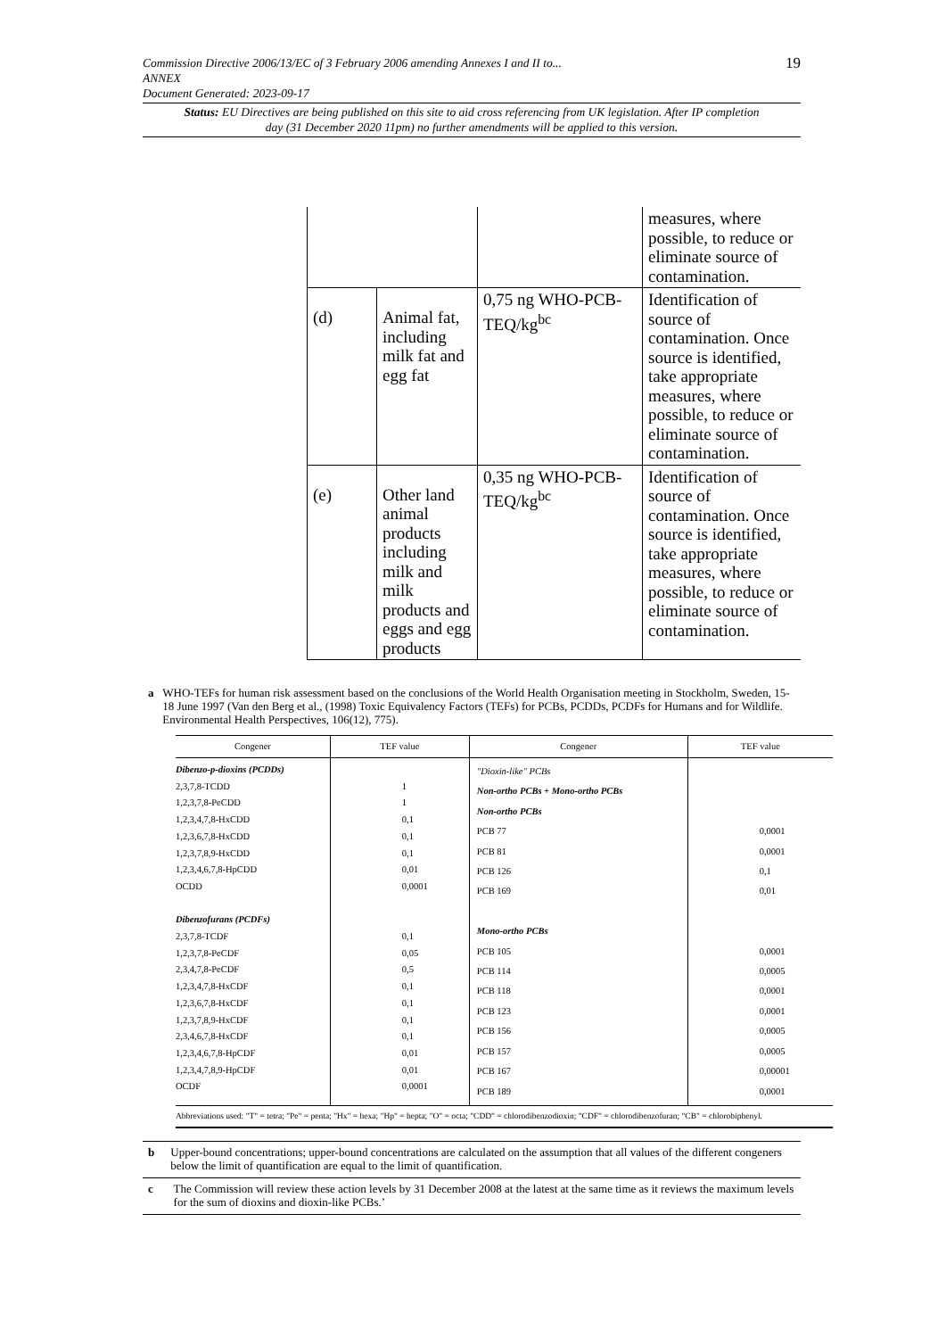19 Commission Directive 2006/13/EC of 3 February 2006 amending Annexes I and II to...
ANNEX
Document Generated: 2023-09-17
Status: EU Directives are being published on this site to aid cross referencing from UK legislation. After IP completion day (31 December 2020 11pm) no further amendments will be applied to this version.
| | | | measures, where possible, to reduce or eliminate source of contamination. |
| (d) | Animal fat, including milk fat and egg fat | 0,75 ng WHO-PCB-TEQ/kg<sup>bc</sup> | Identification of source of contamination. Once source is identified, take appropriate measures, where possible, to reduce or eliminate source of contamination. |
| (e) | Other land animal products including milk and milk products and eggs and egg products | 0,35 ng WHO-PCB-TEQ/kg<sup>bc</sup> | Identification of source of contamination. Once source is identified, take appropriate measures, where possible, to reduce or eliminate source of contamination. |
a WHO-TEFs for human risk assessment based on the conclusions of the World Health Organisation meeting in Stockholm, Sweden, 15-18 June 1997 (Van den Berg et al., (1998) Toxic Equivalency Factors (TEFs) for PCBs, PCDDs, PCDFs for Humans and for Wildlife. Environmental Health Perspectives, 106(12), 775).
| Congener | TEF value | Congener | TEF value |
| --- | --- | --- | --- |
| Dibenzo-p-dioxins (PCDDs) 2,3,7,8-TCDD 1,2,3,7,8-PeCDD 1,2,3,4,7,8-HxCDD 1,2,3,6,7,8-HxCDD 1,2,3,7,8,9-HxCDD 1,2,3,4,6,7,8-HpCDD OCDD Dibenzofurans (PCDFs) 2,3,7,8-TCDF 1,2,3,7,8-PeCDF 2,3,4,7,8-PeCDF 1,2,3,4,7,8-HxCDF 1,2,3,6,7,8-HxCDF 1,2,3,7,8,9-HxCDF 2,3,4,6,7,8-HxCDF 1,2,3,4,6,7,8-HpCDF 1,2,3,4,7,8,9-HpCDF OCDF | 1 1 0,1 0,1 0,1 0,01 0,0001 0,1 0,05 0,5 0,1 0,1 0,1 0,1 0,01 0,01 0,0001 | "Dioxin-like" PCBs Non-ortho PCBs + Mono-ortho PCBs Non-ortho PCBs PCB 77 PCB 81 PCB 126 PCB 169 Mono-ortho PCBs PCB 105 PCB 114 PCB 118 PCB 123 PCB 156 PCB 157 PCB 167 PCB 189 | 0,0001 0,0001 0,1 0,01 0,0001 0,0005 0,0001 0,0001 0,0005 0,0005 0,00001 0,0001 |
| Abbreviations used: "T" = tetra; "Pe" = penta; "Hx" = hexa; "Hp" = hepta; "O" = octa; "CDD" = chlorodibenzodioxin; "CDF" = chlorodibenzofuran; "CB" = chlorobiphenyl. | | | |
b Upper-bound concentrations; upper-bound concentrations are calculated on the assumption that all values of the different congeners below the limit of quantification are equal to the limit of quantification.
c The Commission will review these action levels by 31 December 2008 at the latest at the same time as it reviews the maximum levels for the sum of dioxins and dioxin-like PCBs.’